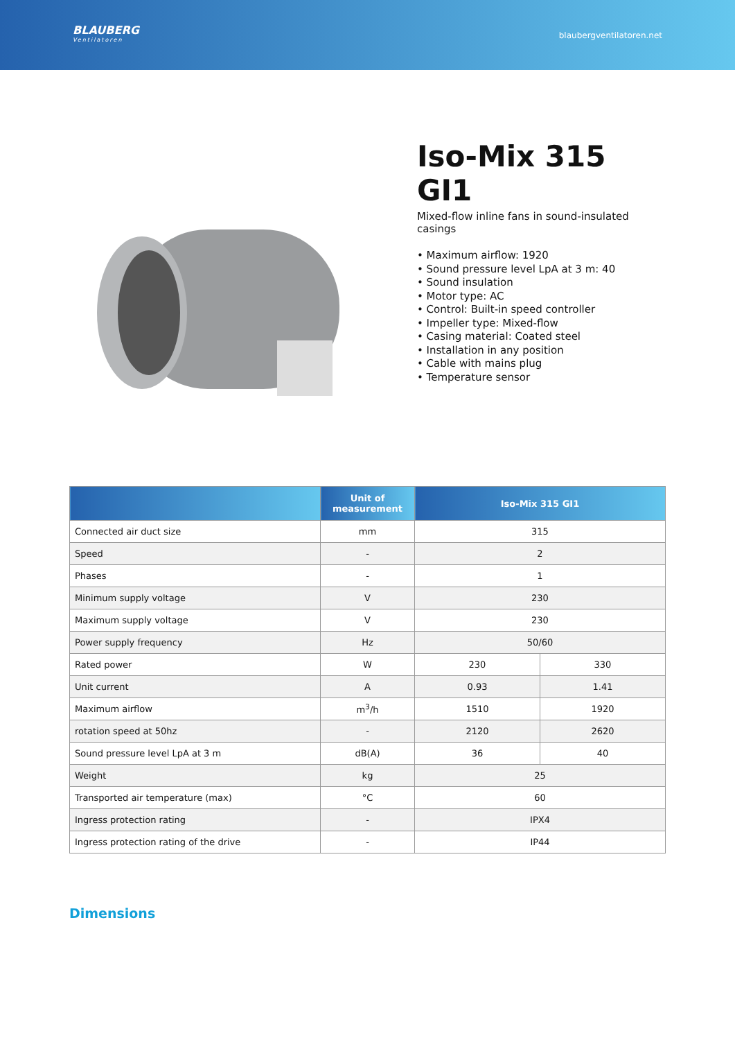BLAUBERG
Ventilatoren
blaubergventilatoren.net
Iso-Mix 315 GI1
Mixed-flow inline fans in sound-insulated casings
• Maximum airflow: 1920
• Sound pressure level LpA at 3 m: 40
• Sound insulation
• Motor type: AC
• Control: Built-in speed controller
• Impeller type: Mixed-flow
• Casing material: Coated steel
• Installation in any position
• Cable with mains plug
• Temperature sensor
| | Unit of measurement | Iso-Mix 315 GI1 | |
| --- | --- | --- | --- |
| Connected air duct size | mm | 315 | |
| Speed | - | 2 | |
| Phases | - | 1 | |
| Minimum supply voltage | V | 230 | |
| Maximum supply voltage | V | 230 | |
| Power supply frequency | Hz | 50/60 | |
| Rated power | W | 230 | 330 |
| Unit current | A | 0.93 | 1.41 |
| Maximum airflow | m<sup>3</sup>/h | 1510 | 1920 |
| rotation speed at 50hz | - | 2120 | 2620 |
| Sound pressure level LpA at 3 m | dB(A) | 36 | 40 |
| Weight | kg | 25 | |
| Transported air temperature (max) | °C | 60 | |
| Ingress protection rating | - | IPX4 | |
| Ingress protection rating of the drive | - | IP44 | |
Dimensions